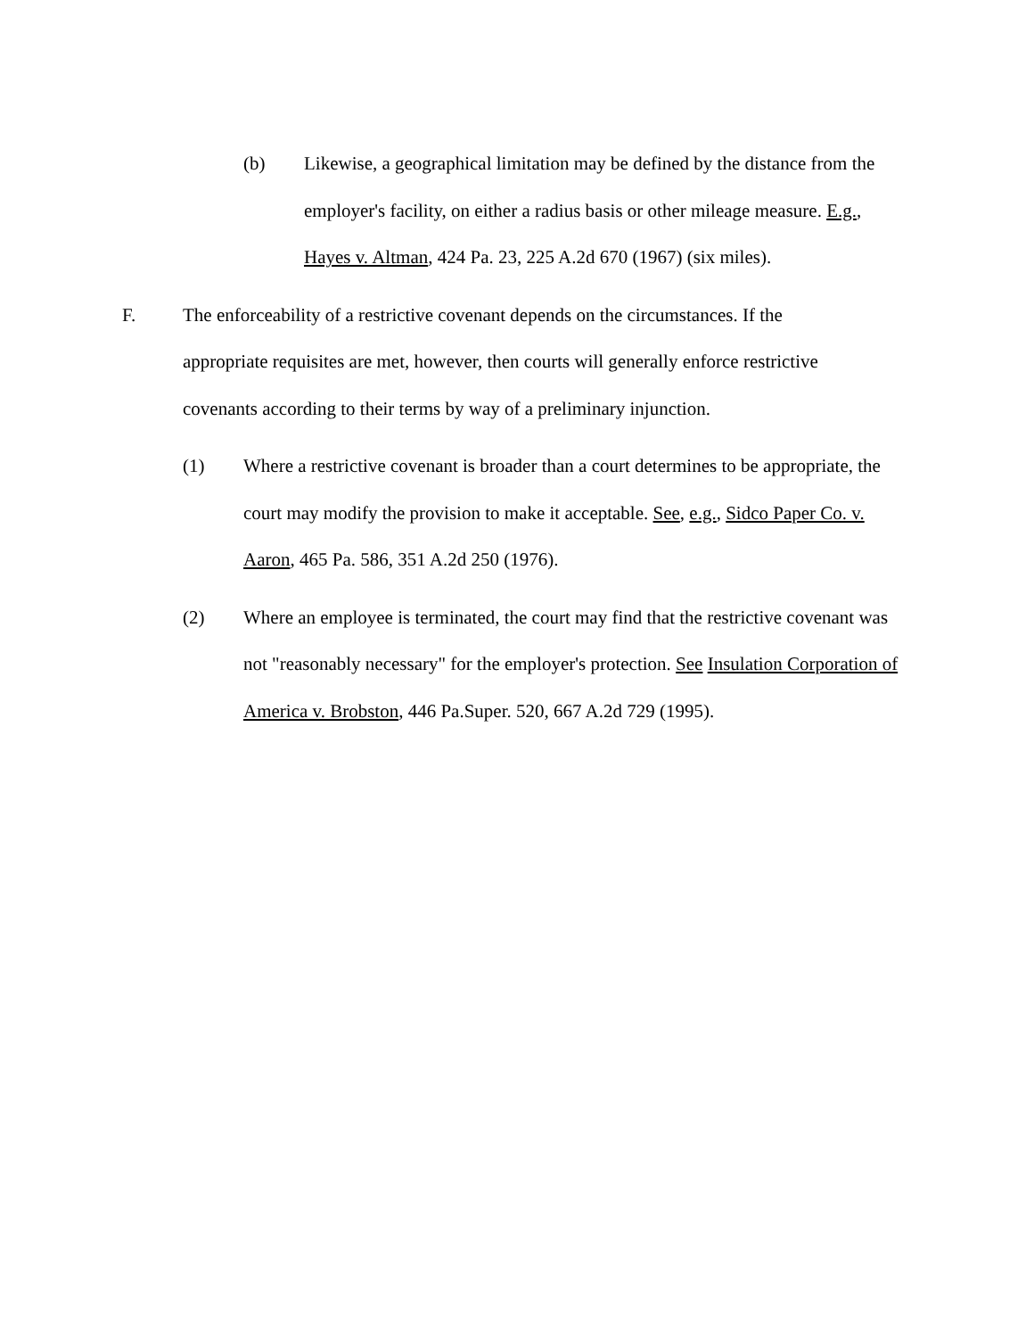(b) Likewise, a geographical limitation may be defined by the distance from the employer's facility, on either a radius basis or other mileage measure. E.g., Hayes v. Altman, 424 Pa. 23, 225 A.2d 670 (1967) (six miles).
F. The enforceability of a restrictive covenant depends on the circumstances. If the appropriate requisites are met, however, then courts will generally enforce restrictive covenants according to their terms by way of a preliminary injunction.
(1) Where a restrictive covenant is broader than a court determines to be appropriate, the court may modify the provision to make it acceptable. See, e.g., Sidco Paper Co. v. Aaron, 465 Pa. 586, 351 A.2d 250 (1976).
(2) Where an employee is terminated, the court may find that the restrictive covenant was not "reasonably necessary" for the employer's protection. See Insulation Corporation of America v. Brobston, 446 Pa.Super. 520, 667 A.2d 729 (1995).